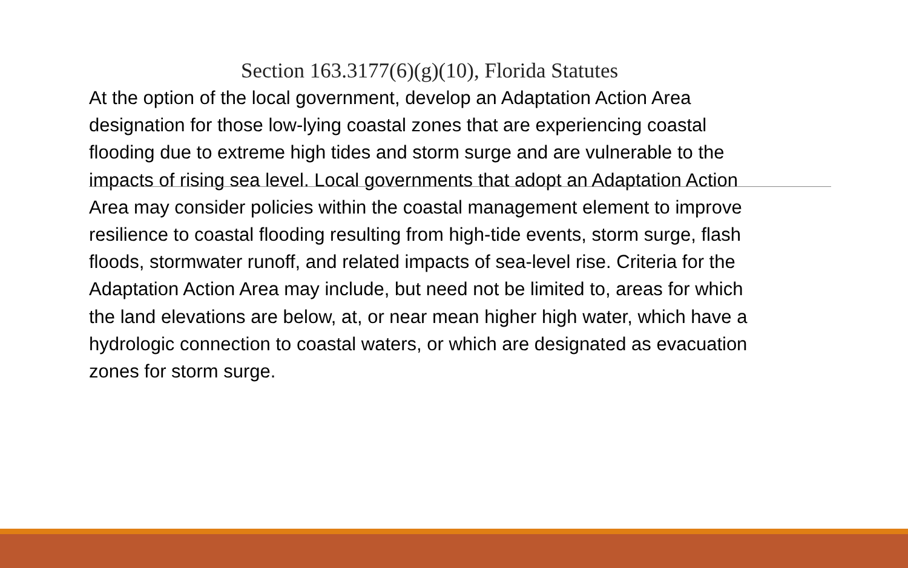Section 163.3177(6)(g)(10), Florida Statutes
At the option of the local government, develop an Adaptation Action Area designation for those low-lying coastal zones that are experiencing coastal flooding due to extreme high tides and storm surge and are vulnerable to the impacts of rising sea level. Local governments that adopt an Adaptation Action Area may consider policies within the coastal management element to improve resilience to coastal flooding resulting from high-tide events, storm surge, flash floods, stormwater runoff, and related impacts of sea-level rise. Criteria for the Adaptation Action Area may include, but need not be limited to, areas for which the land elevations are below, at, or near mean higher high water, which have a hydrologic connection to coastal waters, or which are designated as evacuation zones for storm surge.